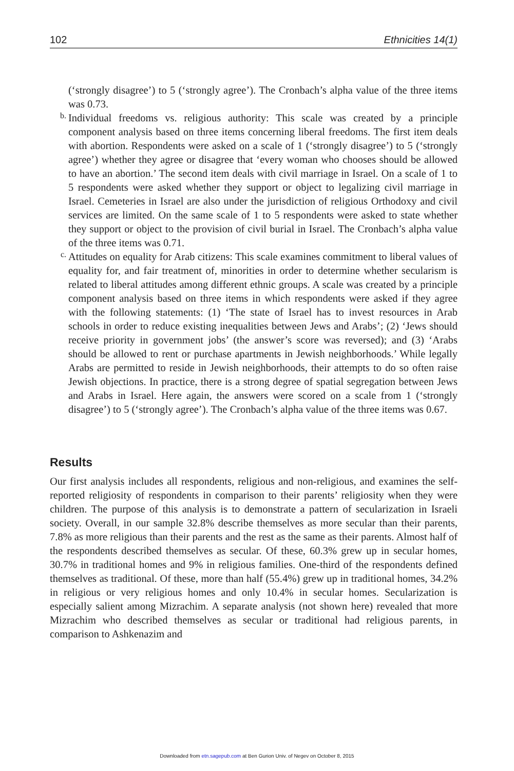102 Ethnicities 14(1)
(‘strongly disagree’) to 5 (‘strongly agree’). The Cronbach’s alpha value of the three items was 0.73.
b.
Individual freedoms vs. religious authority: This scale was created by a principle component analysis based on three items concerning liberal freedoms. The first item deals with abortion. Respondents were asked on a scale of 1 (‘strongly disagree’) to 5 (‘strongly agree’) whether they agree or disagree that ‘every woman who chooses should be allowed to have an abortion.’ The second item deals with civil marriage in Israel. On a scale of 1 to 5 respondents were asked whether they support or object to legalizing civil marriage in Israel. Cemeteries in Israel are also under the jurisdiction of religious Orthodoxy and civil services are limited. On the same scale of 1 to 5 respondents were asked to state whether they support or object to the provision of civil burial in Israel. The Cronbach’s alpha value of the three items was 0.71.
c.
Attitudes on equality for Arab citizens: This scale examines commitment to liberal values of equality for, and fair treatment of, minorities in order to determine whether secularism is related to liberal attitudes among different ethnic groups. A scale was created by a principle component analysis based on three items in which respondents were asked if they agree with the following statements: (1) ‘The state of Israel has to invest resources in Arab schools in order to reduce existing inequalities between Jews and Arabs’; (2) ‘Jews should receive priority in government jobs’ (the answer’s score was reversed); and (3) ‘Arabs should be allowed to rent or purchase apartments in Jewish neighborhoods.’ While legally Arabs are permitted to reside in Jewish neighborhoods, their attempts to do so often raise Jewish objections. In practice, there is a strong degree of spatial segregation between Jews and Arabs in Israel. Here again, the answers were scored on a scale from 1 (‘strongly disagree’) to 5 (‘strongly agree’). The Cronbach’s alpha value of the three items was 0.67.
Results
Our first analysis includes all respondents, religious and non-religious, and examines the self-reported religiosity of respondents in comparison to their parents’ religiosity when they were children. The purpose of this analysis is to demonstrate a pattern of secularization in Israeli society. Overall, in our sample 32.8% describe themselves as more secular than their parents, 7.8% as more religious than their parents and the rest as the same as their parents. Almost half of the respondents described themselves as secular. Of these, 60.3% grew up in secular homes, 30.7% in traditional homes and 9% in religious families. One-third of the respondents defined themselves as traditional. Of these, more than half (55.4%) grew up in traditional homes, 34.2% in religious or very religious homes and only 10.4% in secular homes. Secularization is especially salient among Mizrachim. A separate analysis (not shown here) revealed that more Mizrachim who described themselves as secular or traditional had religious parents, in comparison to Ashkenazim and
Downloaded from etn.sagepub.com at Ben Gurion Univ. of Negev on October 8, 2015